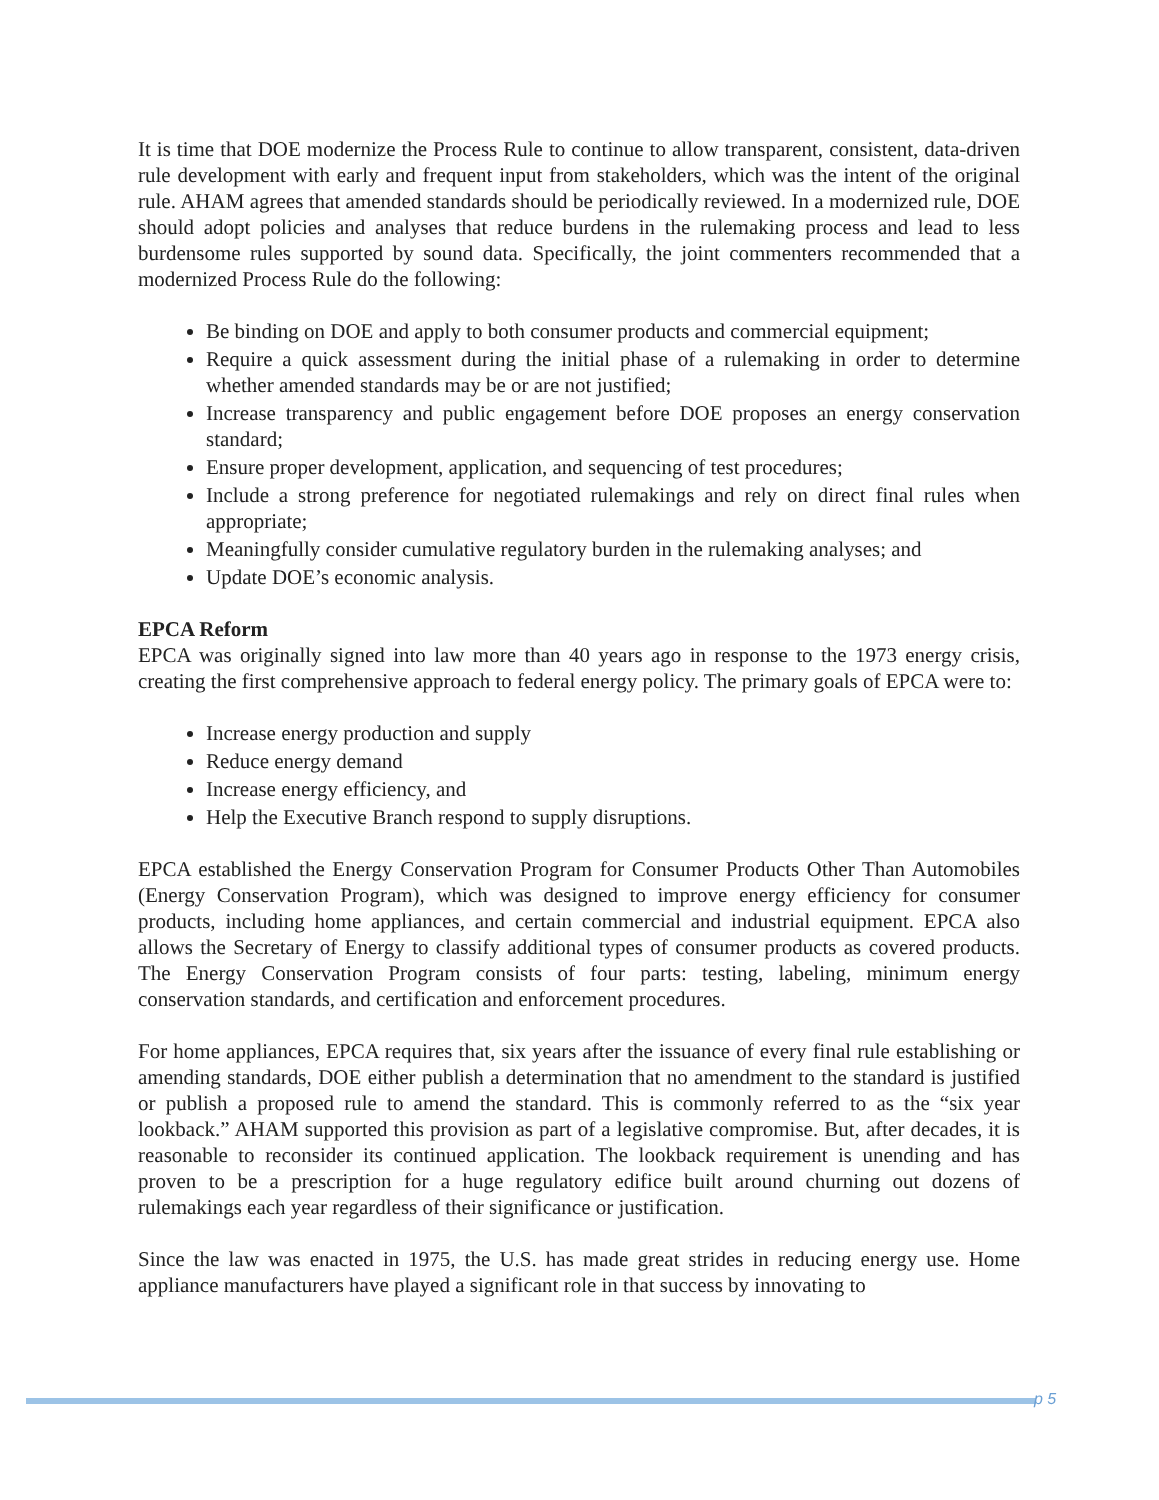It is time that DOE modernize the Process Rule to continue to allow transparent, consistent, data-driven rule development with early and frequent input from stakeholders, which was the intent of the original rule. AHAM agrees that amended standards should be periodically reviewed. In a modernized rule, DOE should adopt policies and analyses that reduce burdens in the rulemaking process and lead to less burdensome rules supported by sound data. Specifically, the joint commenters recommended that a modernized Process Rule do the following:
Be binding on DOE and apply to both consumer products and commercial equipment;
Require a quick assessment during the initial phase of a rulemaking in order to determine whether amended standards may be or are not justified;
Increase transparency and public engagement before DOE proposes an energy conservation standard;
Ensure proper development, application, and sequencing of test procedures;
Include a strong preference for negotiated rulemakings and rely on direct final rules when appropriate;
Meaningfully consider cumulative regulatory burden in the rulemaking analyses; and
Update DOE’s economic analysis.
EPCA Reform
EPCA was originally signed into law more than 40 years ago in response to the 1973 energy crisis, creating the first comprehensive approach to federal energy policy. The primary goals of EPCA were to:
Increase energy production and supply
Reduce energy demand
Increase energy efficiency, and
Help the Executive Branch respond to supply disruptions.
EPCA established the Energy Conservation Program for Consumer Products Other Than Automobiles (Energy Conservation Program), which was designed to improve energy efficiency for consumer products, including home appliances, and certain commercial and industrial equipment. EPCA also allows the Secretary of Energy to classify additional types of consumer products as covered products. The Energy Conservation Program consists of four parts: testing, labeling, minimum energy conservation standards, and certification and enforcement procedures.
For home appliances, EPCA requires that, six years after the issuance of every final rule establishing or amending standards, DOE either publish a determination that no amendment to the standard is justified or publish a proposed rule to amend the standard. This is commonly referred to as the “six year lookback.” AHAM supported this provision as part of a legislative compromise. But, after decades, it is reasonable to reconsider its continued application. The lookback requirement is unending and has proven to be a prescription for a huge regulatory edifice built around churning out dozens of rulemakings each year regardless of their significance or justification.
Since the law was enacted in 1975, the U.S. has made great strides in reducing energy use. Home appliance manufacturers have played a significant role in that success by innovating to
p 5